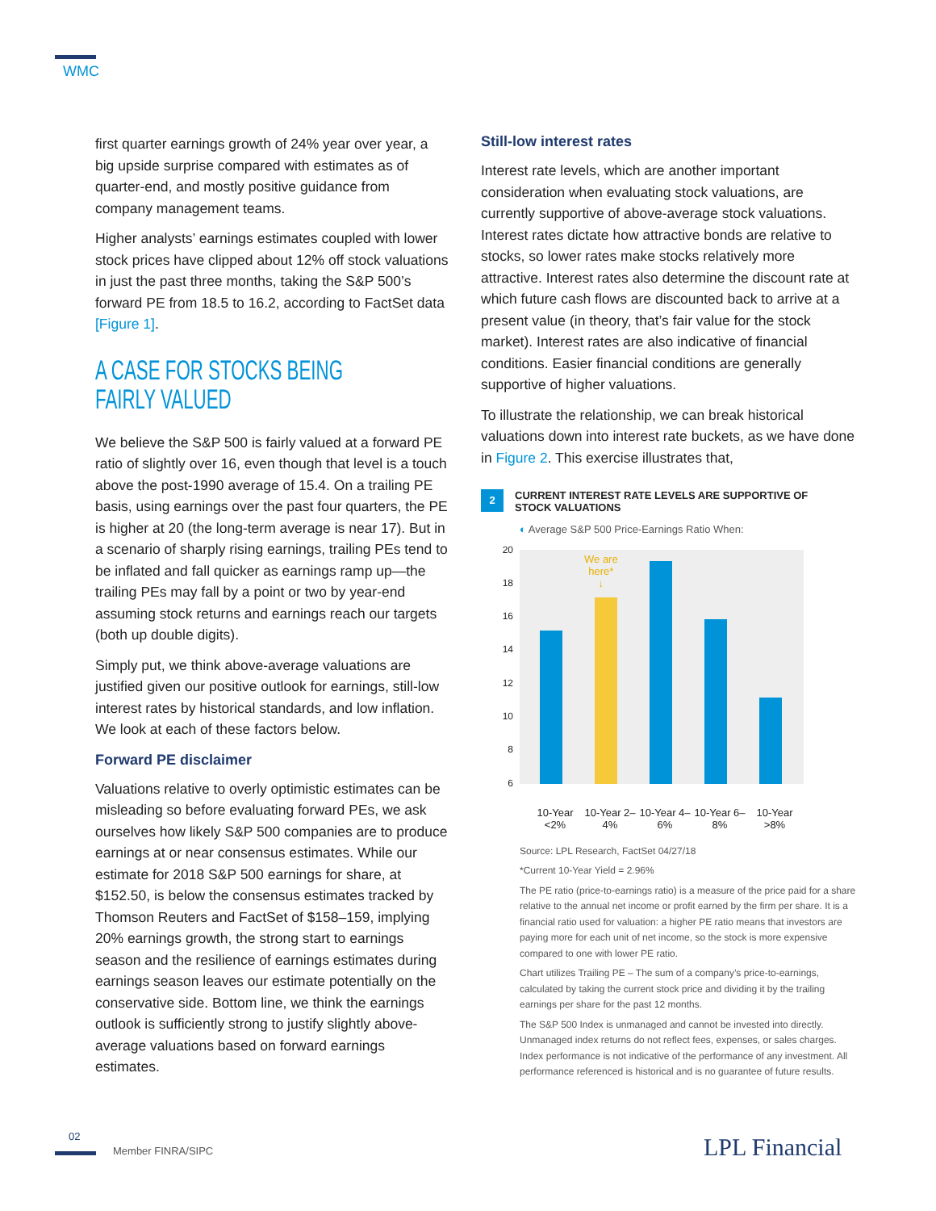WMC
first quarter earnings growth of 24% year over year, a big upside surprise compared with estimates as of quarter-end, and mostly positive guidance from company management teams.
Higher analysts’ earnings estimates coupled with lower stock prices have clipped about 12% off stock valuations in just the past three months, taking the S&P 500’s forward PE from 18.5 to 16.2, according to FactSet data [Figure 1].
A CASE FOR STOCKS BEING FAIRLY VALUED
We believe the S&P 500 is fairly valued at a forward PE ratio of slightly over 16, even though that level is a touch above the post-1990 average of 15.4. On a trailing PE basis, using earnings over the past four quarters, the PE is higher at 20 (the long-term average is near 17). But in a scenario of sharply rising earnings, trailing PEs tend to be inflated and fall quicker as earnings ramp up—the trailing PEs may fall by a point or two by year-end assuming stock returns and earnings reach our targets (both up double digits).
Simply put, we think above-average valuations are justified given our positive outlook for earnings, still-low interest rates by historical standards, and low inflation. We look at each of these factors below.
Forward PE disclaimer
Valuations relative to overly optimistic estimates can be misleading so before evaluating forward PEs, we ask ourselves how likely S&P 500 companies are to produce earnings at or near consensus estimates. While our estimate for 2018 S&P 500 earnings for share, at $152.50, is below the consensus estimates tracked by Thomson Reuters and FactSet of $158–159, implying 20% earnings growth, the strong start to earnings season and the resilience of earnings estimates during earnings season leaves our estimate potentially on the conservative side. Bottom line, we think the earnings outlook is sufficiently strong to justify slightly above-average valuations based on forward earnings estimates.
Still-low interest rates
Interest rate levels, which are another important consideration when evaluating stock valuations, are currently supportive of above-average stock valuations. Interest rates dictate how attractive bonds are relative to stocks, so lower rates make stocks relatively more attractive. Interest rates also determine the discount rate at which future cash flows are discounted back to arrive at a present value (in theory, that’s fair value for the stock market). Interest rates are also indicative of financial conditions. Easier financial conditions are generally supportive of higher valuations.
To illustrate the relationship, we can break historical valuations down into interest rate buckets, as we have done in Figure 2. This exercise illustrates that,
2
CURRENT INTEREST RATE LEVELS ARE SUPPORTIVE OF
STOCK VALUATIONS
◐ Average S&P 500 Price-Earnings Ratio When:
20
18
16
14
12
10
8
6
We are
here*
↓
10-Year <2% 10-Year 2–4% 10-Year 4–6% 10-Year 6–8% 10-Year >8%
Source: LPL Research, FactSet 04/27/18
*Current 10-Year Yield = 2.96%
The PE ratio (price-to-earnings ratio) is a measure of the price paid for a share relative to the annual net income or profit earned by the firm per share. It is a financial ratio used for valuation: a higher PE ratio means that investors are paying more for each unit of net income, so the stock is more expensive compared to one with lower PE ratio.
Chart utilizes Trailing PE – The sum of a company’s price-to-earnings, calculated by taking the current stock price and dividing it by the trailing earnings per share for the past 12 months.
The S&P 500 Index is unmanaged and cannot be invested into directly. Unmanaged index returns do not reflect fees, expenses, or sales charges. Index performance is not indicative of the performance of any investment. All performance referenced is historical and is no guarantee of future results.
02
Member FINRA/SIPC LPL Financial